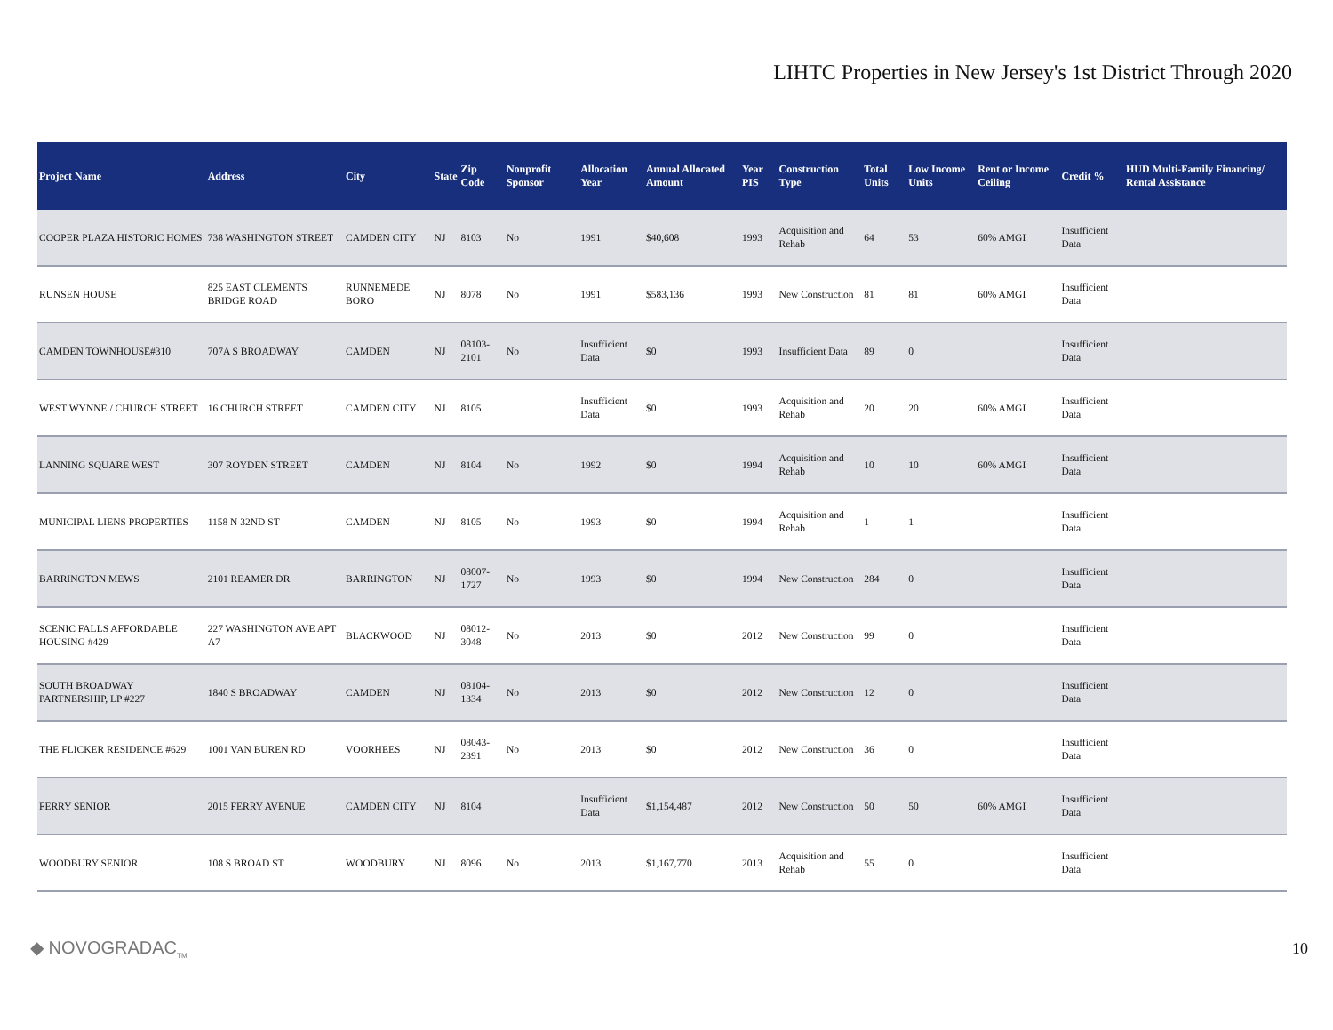LIHTC Properties in New Jersey's 1st District Through 2020
| Project Name | Address | City | State | Zip Code | Nonprofit Sponsor | Allocation Year | Annual Allocated Amount | Year PIS | Construction Type | Total Units | Low Income Units | Rent or Income Ceiling | Credit % | HUD Multi-Family Financing/ Rental Assistance |
| --- | --- | --- | --- | --- | --- | --- | --- | --- | --- | --- | --- | --- | --- | --- |
| COOPER PLAZA HISTORIC HOMES | 738 WASHINGTON STREET | CAMDEN CITY | NJ | 8103 | No | 1991 | $40,608 | 1993 | Acquisition and Rehab | 64 | 53 | 60% AMGI | Insufficient Data | |
| RUNSEN HOUSE | 825 EAST CLEMENTS BRIDGE ROAD | RUNNEMEDE BORO | NJ | 8078 | No | 1991 | $583,136 | 1993 | New Construction | 81 | 81 | 60% AMGI | Insufficient Data | |
| CAMDEN TOWNHOUSE#310 | 707A S BROADWAY | CAMDEN | NJ | 08103-2101 | No | Insufficient Data | $0 | 1993 | Insufficient Data | 89 | 0 | | Insufficient Data | |
| WEST WYNNE / CHURCH STREET | 16 CHURCH STREET | CAMDEN CITY | NJ | 8105 | | Insufficient Data | $0 | 1993 | Acquisition and Rehab | 20 | 20 | 60% AMGI | Insufficient Data | |
| LANNING SQUARE WEST | 307 ROYDEN STREET | CAMDEN | NJ | 8104 | No | 1992 | $0 | 1994 | Acquisition and Rehab | 10 | 10 | 60% AMGI | Insufficient Data | |
| MUNICIPAL LIENS PROPERTIES | 1158 N 32ND ST | CAMDEN | NJ | 8105 | No | 1993 | $0 | 1994 | Acquisition and Rehab | 1 | 1 | | Insufficient Data | |
| BARRINGTON MEWS | 2101 REAMER DR | BARRINGTON | NJ | 08007-1727 | No | 1993 | $0 | 1994 | New Construction | 284 | 0 | | Insufficient Data | |
| SCENIC FALLS AFFORDABLE HOUSING #429 | 227 WASHINGTON AVE APT A7 | BLACKWOOD | NJ | 08012-3048 | No | 2013 | $0 | 2012 | New Construction | 99 | 0 | | Insufficient Data | |
| SOUTH BROADWAY PARTNERSHIP, LP #227 | 1840 S BROADWAY | CAMDEN | NJ | 08104-1334 | No | 2013 | $0 | 2012 | New Construction | 12 | 0 | | Insufficient Data | |
| THE FLICKER RESIDENCE #629 | 1001 VAN BUREN RD | VOORHEES | NJ | 08043-2391 | No | 2013 | $0 | 2012 | New Construction | 36 | 0 | | Insufficient Data | |
| FERRY SENIOR | 2015 FERRY AVENUE | CAMDEN CITY | NJ | 8104 | | Insufficient Data | $1,154,487 | 2012 | New Construction | 50 | 50 | 60% AMGI | Insufficient Data | |
| WOODBURY SENIOR | 108 S BROAD ST | WOODBURY | NJ | 8096 | No | 2013 | $1,167,770 | 2013 | Acquisition and Rehab | 55 | 0 | | Insufficient Data | |
◆ NOVOGRADAC<sub>TM</sub>
10